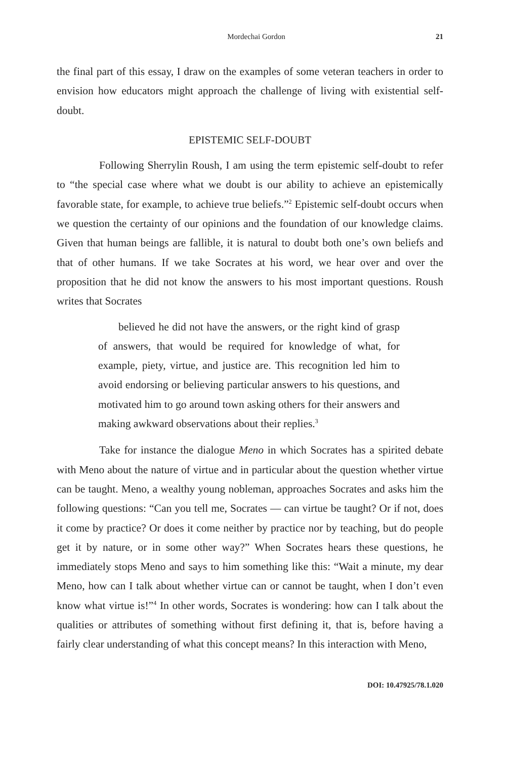Mordechai Gordon 21
the final part of this essay, I draw on the examples of some veteran teachers in order to envision how educators might approach the challenge of living with existential self-doubt.
EPISTEMIC SELF-DOUBT
Following Sherrylin Roush, I am using the term epistemic self-doubt to refer to “the special case where what we doubt is our ability to achieve an epistemically favorable state, for example, to achieve true beliefs.”<sup>2</sup> Epistemic self-doubt occurs when we question the certainty of our opinions and the foundation of our knowledge claims. Given that human beings are fallible, it is natural to doubt both one’s own beliefs and that of other humans. If we take Socrates at his word, we hear over and over the proposition that he did not know the answers to his most important questions. Roush writes that Socrates
believed he did not have the answers, or the right kind of grasp of answers, that would be required for knowledge of what, for example, piety, virtue, and justice are. This recognition led him to avoid endorsing or believing particular answers to his questions, and motivated him to go around town asking others for their answers and making awkward observations about their replies.<sup>3</sup>
Take for instance the dialogue Meno in which Socrates has a spirited debate with Meno about the nature of virtue and in particular about the question whether virtue can be taught. Meno, a wealthy young nobleman, approaches Socrates and asks him the following questions: “Can you tell me, Socrates — can virtue be taught? Or if not, does it come by practice? Or does it come neither by practice nor by teaching, but do people get it by nature, or in some other way?” When Socrates hears these questions, he immediately stops Meno and says to him something like this: “Wait a minute, my dear Meno, how can I talk about whether virtue can or cannot be taught, when I don’t even know what virtue is!”<sup>4</sup> In other words, Socrates is wondering: how can I talk about the qualities or attributes of something without first defining it, that is, before having a fairly clear understanding of what this concept means? In this interaction with Meno,
DOI: 10.47925/78.1.020